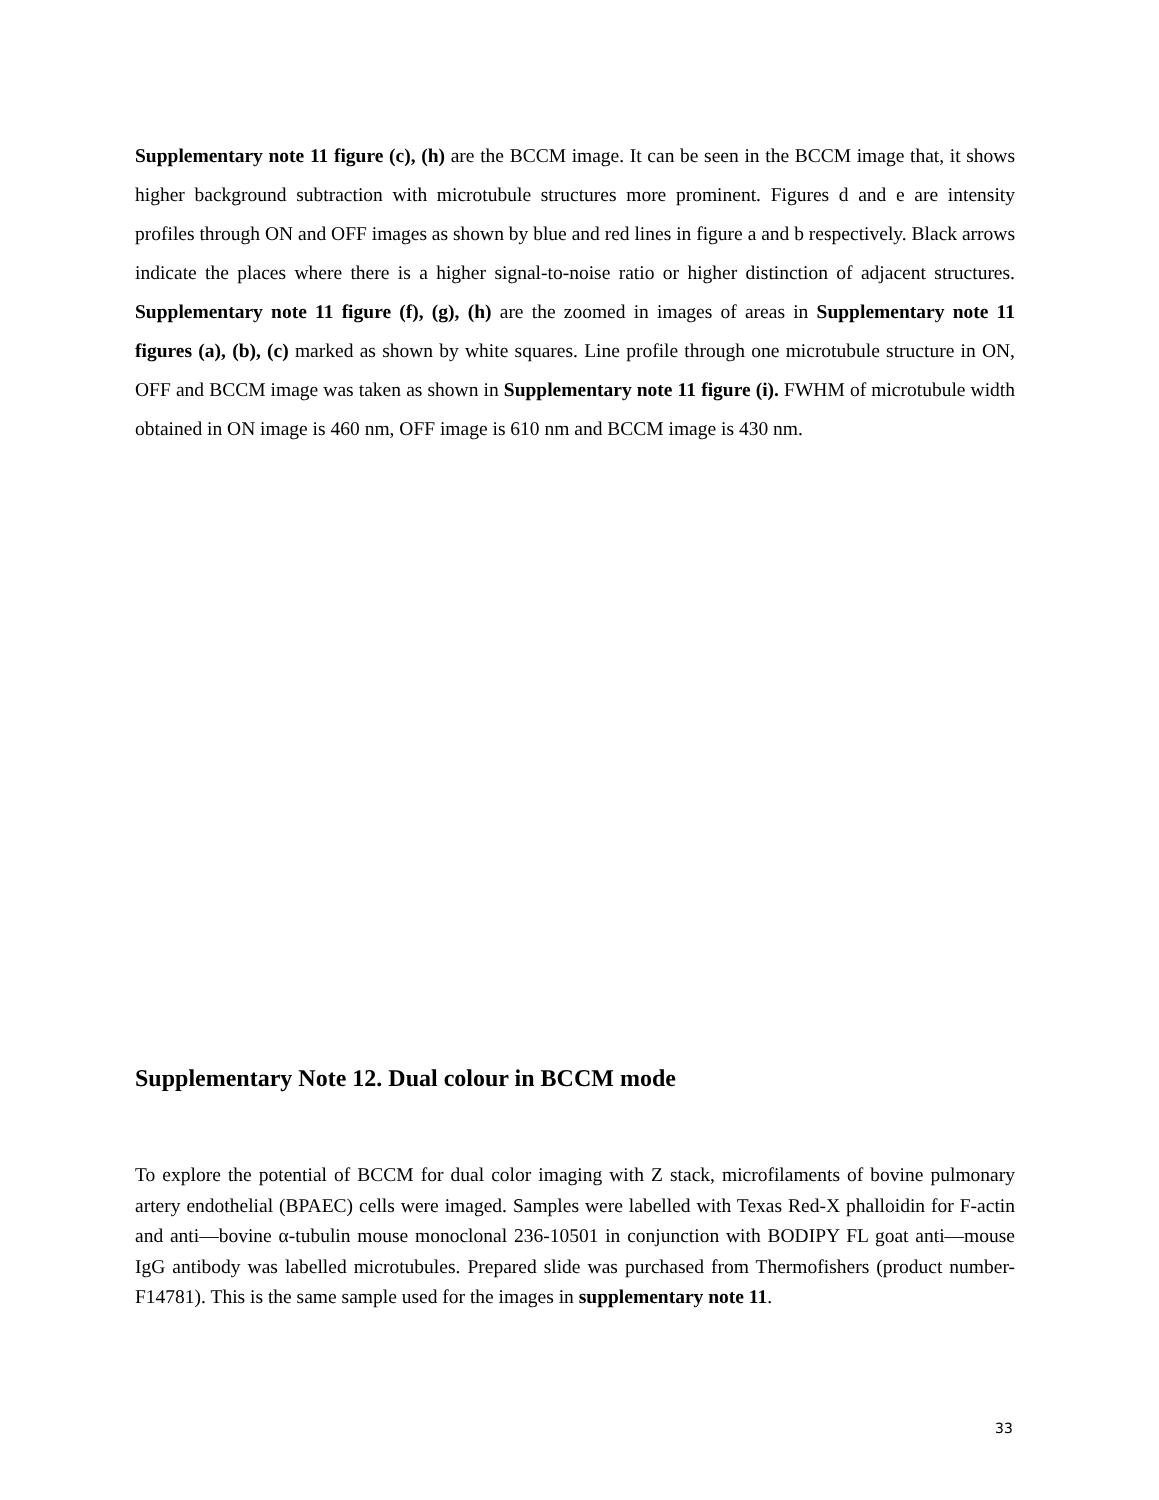Supplementary note 11 figure (c), (h) are the BCCM image. It can be seen in the BCCM image that, it shows higher background subtraction with microtubule structures more prominent. Figures d and e are intensity profiles through ON and OFF images as shown by blue and red lines in figure a and b respectively. Black arrows indicate the places where there is a higher signal-to-noise ratio or higher distinction of adjacent structures. Supplementary note 11 figure (f), (g), (h) are the zoomed in images of areas in Supplementary note 11 figures (a), (b), (c) marked as shown by white squares. Line profile through one microtubule structure in ON, OFF and BCCM image was taken as shown in Supplementary note 11 figure (i). FWHM of microtubule width obtained in ON image is 460 nm, OFF image is 610 nm and BCCM image is 430 nm.
Supplementary Note 12. Dual colour in BCCM mode
To explore the potential of BCCM for dual color imaging with Z stack, microfilaments of bovine pulmonary artery endothelial (BPAEC) cells were imaged. Samples were labelled with Texas Red-X phalloidin for F-actin and anti—bovine α-tubulin mouse monoclonal 236-10501 in conjunction with BODIPY FL goat anti—mouse IgG antibody was labelled microtubules. Prepared slide was purchased from Thermofishers (product number-F14781). This is the same sample used for the images in supplementary note 11.
33